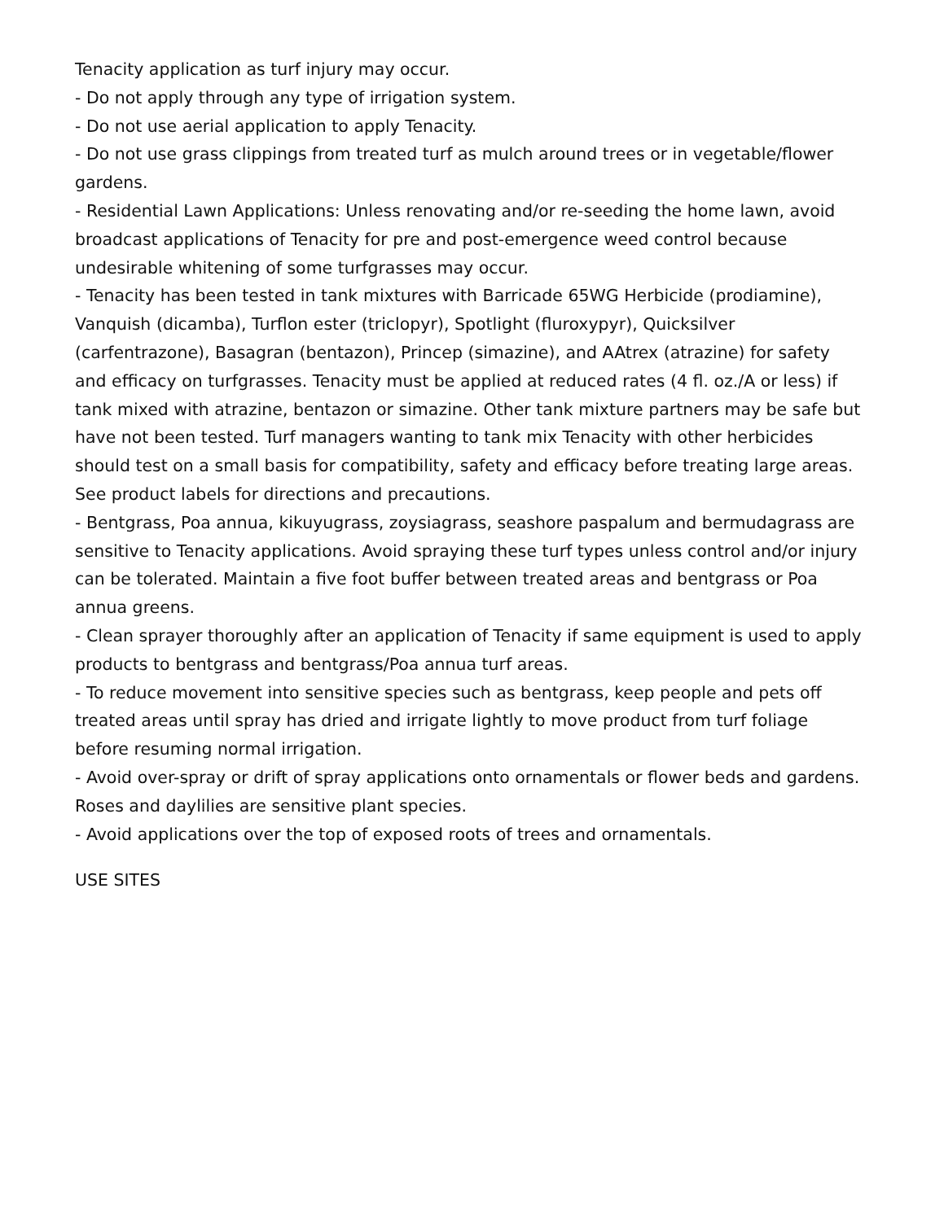Tenacity application as turf injury may occur.
- Do not apply through any type of irrigation system.
- Do not use aerial application to apply Tenacity.
- Do not use grass clippings from treated turf as mulch around trees or in vegetable/flower gardens.
- Residential Lawn Applications: Unless renovating and/or re-seeding the home lawn, avoid broadcast applications of Tenacity for pre and post-emergence weed control because undesirable whitening of some turfgrasses may occur.
- Tenacity has been tested in tank mixtures with Barricade 65WG Herbicide (prodiamine), Vanquish (dicamba), Turflon ester (triclopyr), Spotlight (fluroxypyr), Quicksilver (carfentrazone), Basagran (bentazon), Princep (simazine), and AAtrex (atrazine) for safety and efficacy on turfgrasses. Tenacity must be applied at reduced rates (4 fl. oz./A or less) if tank mixed with atrazine, bentazon or simazine. Other tank mixture partners may be safe but have not been tested. Turf managers wanting to tank mix Tenacity with other herbicides should test on a small basis for compatibility, safety and efficacy before treating large areas. See product labels for directions and precautions.
- Bentgrass, Poa annua, kikuyugrass, zoysiagrass, seashore paspalum and bermudagrass are sensitive to Tenacity applications. Avoid spraying these turf types unless control and/or injury can be tolerated. Maintain a five foot buffer between treated areas and bentgrass or Poa annua greens.
- Clean sprayer thoroughly after an application of Tenacity if same equipment is used to apply products to bentgrass and bentgrass/Poa annua turf areas.
- To reduce movement into sensitive species such as bentgrass, keep people and pets off treated areas until spray has dried and irrigate lightly to move product from turf foliage before resuming normal irrigation.
- Avoid over-spray or drift of spray applications onto ornamentals or flower beds and gardens. Roses and daylilies are sensitive plant species.
- Avoid applications over the top of exposed roots of trees and ornamentals.
USE SITES